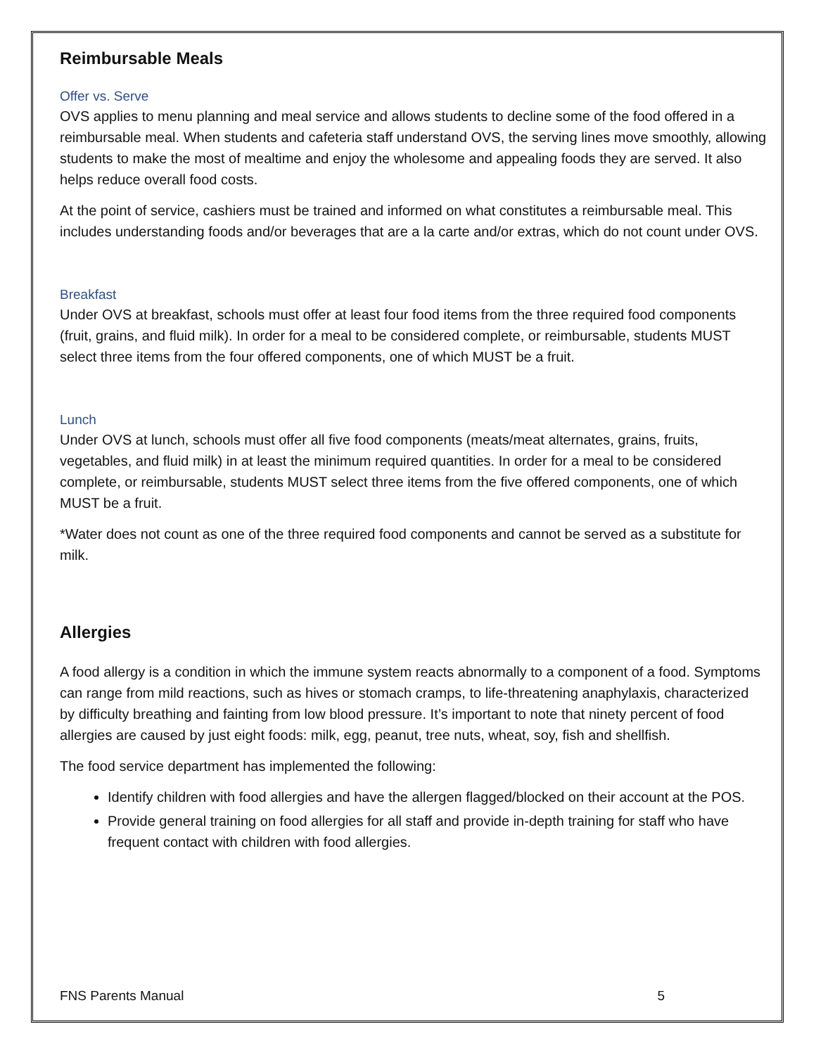Reimbursable Meals
Offer vs. Serve
OVS applies to menu planning and meal service and allows students to decline some of the food offered in a reimbursable meal. When students and cafeteria staff understand OVS, the serving lines move smoothly, allowing students to make the most of mealtime and enjoy the wholesome and appealing foods they are served. It also helps reduce overall food costs.
At the point of service, cashiers must be trained and informed on what constitutes a reimbursable meal. This includes understanding foods and/or beverages that are a la carte and/or extras, which do not count under OVS.
Breakfast
Under OVS at breakfast, schools must offer at least four food items from the three required food components (fruit, grains, and fluid milk). In order for a meal to be considered complete, or reimbursable, students MUST select three items from the four offered components, one of which MUST be a fruit.
Lunch
Under OVS at lunch, schools must offer all five food components (meats/meat alternates, grains, fruits, vegetables, and fluid milk) in at least the minimum required quantities. In order for a meal to be considered complete, or reimbursable, students MUST select three items from the five offered components, one of which MUST be a fruit.
*Water does not count as one of the three required food components and cannot be served as a substitute for milk.
Allergies
A food allergy is a condition in which the immune system reacts abnormally to a component of a food. Symptoms can range from mild reactions, such as hives or stomach cramps, to life-threatening anaphylaxis, characterized by difficulty breathing and fainting from low blood pressure. It’s important to note that ninety percent of food allergies are caused by just eight foods: milk, egg, peanut, tree nuts, wheat, soy, fish and shellfish.
The food service department has implemented the following:
Identify children with food allergies and have the allergen flagged/blocked on their account at the POS.
Provide general training on food allergies for all staff and provide in-depth training for staff who have frequent contact with children with food allergies.
FNS Parents Manual 5